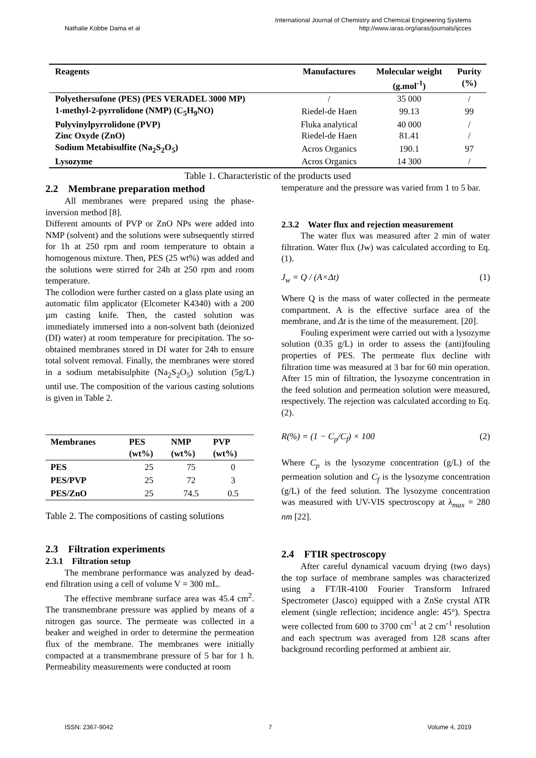Nathalie Kobbe Dama et al
International Journal of Chemistry and Chemical Engineering Systems
http://www.iaras.org/iaras/journals/ijcces
| Reagents | Manufactures | Molecular weight (g.mol<sup>-1</sup>) | Purity (%) |
| --- | --- | --- | --- |
| Polyethersufone (PES) (PES VERADEL 3000 MP) | / | 35 000 | / |
| 1-methyl-2-pyrrolidone (NMP) (C<sub>5</sub>H<sub>9</sub>NO) | Riedel-de Haen | 99.13 | 99 |
| Polyvinylpyrrolidone (PVP) | Fluka analytical | 40 000 | / |
| Zinc Oxyde (ZnO) | Riedel-de Haen | 81.41 | / |
| Sodium Metabisulfite (Na<sub>2</sub>S<sub>2</sub>O<sub>5</sub>) | Acros Organics | 190.1 | 97 |
| Lysozyme | Acros Organics | 14 300 | / |
Table 1. Characteristic of the products used
2.2 Membrane preparation method
All membranes were prepared using the phase-inversion method [8].
Different amounts of PVP or ZnO NPs were added into NMP (solvent) and the solutions were subsequently stirred for 1h at 250 rpm and room temperature to obtain a homogenous mixture. Then, PES (25 wt%) was added and the solutions were stirred for 24h at 250 rpm and room temperature.
The collodion were further casted on a glass plate using an automatic film applicator (Elcometer K4340) with a 200 µm casting knife. Then, the casted solution was immediately immersed into a non-solvent bath (deionized (DI) water) at room temperature for precipitation. The so-obtained membranes stored in DI water for 24h to ensure total solvent removal. Finally, the membranes were stored in a sodium metabisulphite (Na<sub>2</sub>S<sub>2</sub>O<sub>5</sub>) solution (5g/L) until use. The composition of the various casting solutions is given in Table 2.
| Membranes | PES (wt%) | NMP (wt%) | PVP (wt%) |
| --- | --- | --- | --- |
| PES | 25 | 75 | 0 |
| PES/PVP | 25 | 72 | 3 |
| PES/ZnO | 25 | 74.5 | 0.5 |
Table 2. The compositions of casting solutions
2.3 Filtration experiments
2.3.1 Filtration setup
The membrane performance was analyzed by dead-end filtration using a cell of volume V = 300 mL.
The effective membrane surface area was 45.4 cm<sup>2</sup>. The transmembrane pressure was applied by means of a nitrogen gas source. The permeate was collected in a beaker and weighed in order to determine the permeation flux of the membrane. The membranes were initially compacted at a transmembrane pressure of 5 bar for 1 h. Permeability measurements were conducted at room
temperature and the pressure was varied from 1 to 5 bar.
2.3.2 Water flux and rejection measurement
The water flux was measured after 2 min of water filtration. Water flux (Jw) was calculated according to Eq. (1).
J<sub>w</sub> = Q / (A×Δt) (1)
Where Q is the mass of water collected in the permeate compartment. A is the effective surface area of the membrane, and Δt is the time of the measurement. [20].
Fouling experiment were carried out with a lysozyme solution (0.35 g/L) in order to assess the (anti)fouling properties of PES. The permeate flux decline with filtration time was measured at 3 bar for 60 min operation. After 15 min of filtration, the lysozyme concentration in the feed solution and permeation solution were measured, respectively. The rejection was calculated according to Eq. (2).
R(%) = (1 − C<sub>p</sub>/C<sub>f</sub>) × 100 (2)
Where C<sub>p</sub> is the lysozyme concentration (g/L) of the permeation solution and C<sub>f</sub> is the lysozyme concentration (g/L) of the feed solution. The lysozyme concentration was measured with UV-VIS spectroscopy at λ<sub>max</sub> = 280 nm [22].
2.4 FTIR spectroscopy
After careful dynamical vacuum drying (two days) the top surface of membrane samples was characterized using a FT/IR-4100 Fourier Transform Infrared Spectrometer (Jasco) equipped with a ZnSe crystal ATR element (single reflection; incidence angle: 45°). Spectra were collected from 600 to 3700 cm<sup>-1</sup> at 2 cm<sup>-1</sup> resolution and each spectrum was averaged from 128 scans after background recording performed at ambient air.
ISSN: 2367-9042 7 Volume 4, 2019